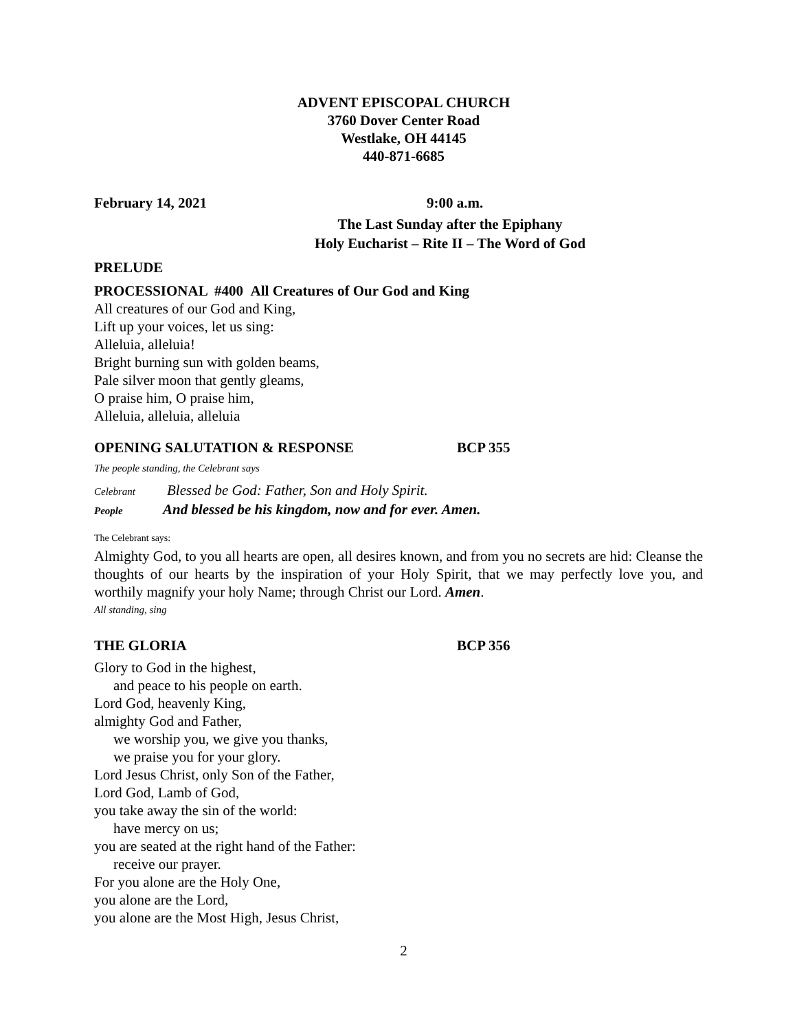ADVENT EPISCOPAL CHURCH
3760 Dover Center Road
Westlake, OH 44145
440-871-6685
February 14, 2021 9:00 a.m.
The Last Sunday after the Epiphany
Holy Eucharist – Rite II – The Word of God
PRELUDE
PROCESSIONAL #400 All Creatures of Our God and King
All creatures of our God and King,
Lift up your voices, let us sing:
Alleluia, alleluia!
Bright burning sun with golden beams,
Pale silver moon that gently gleams,
O praise him, O praise him,
Alleluia, alleluia, alleluia
OPENING SALUTATION & RESPONSE BCP 355
The people standing, the Celebrant says
Celebrant Blessed be God: Father, Son and Holy Spirit.
People And blessed be his kingdom, now and for ever. Amen.
The Celebrant says:
Almighty God, to you all hearts are open, all desires known, and from you no secrets are hid: Cleanse the thoughts of our hearts by the inspiration of your Holy Spirit, that we may perfectly love you, and worthily magnify your holy Name; through Christ our Lord. Amen.
All standing, sing
THE GLORIA BCP 356
Glory to God in the highest,
and peace to his people on earth.
Lord God, heavenly King,
almighty God and Father,
we worship you, we give you thanks,
we praise you for your glory.
Lord Jesus Christ, only Son of the Father,
Lord God, Lamb of God,
you take away the sin of the world:
have mercy on us;
you are seated at the right hand of the Father:
receive our prayer.
For you alone are the Holy One,
you alone are the Lord,
you alone are the Most High, Jesus Christ,
2